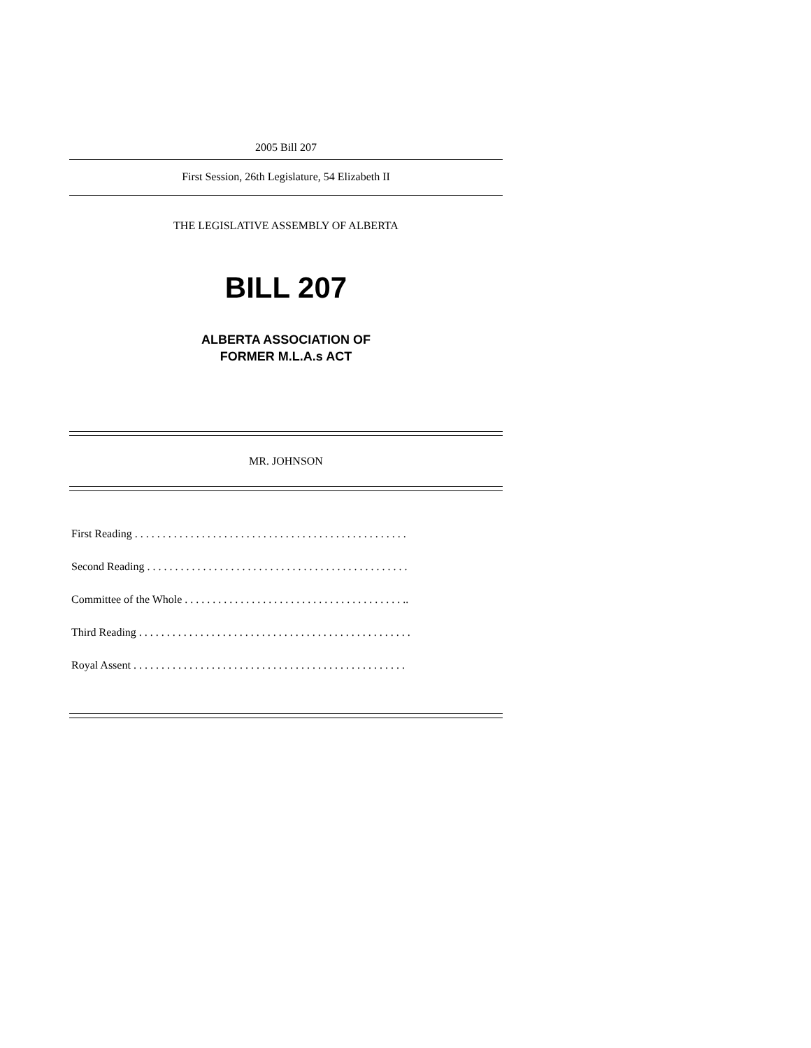2005 Bill 207
First Session, 26th Legislature, 54 Elizabeth II
THE LEGISLATIVE ASSEMBLY OF ALBERTA
BILL 207
ALBERTA ASSOCIATION OF
FORMER M.L.A.s ACT
MR. JOHNSON
First Reading . . . . . . . . . . . . . . . . . . . . . . . . . . . . . . . . . . . . . . . . . . . . . . . . .
Second Reading . . . . . . . . . . . . . . . . . . . . . . . . . . . . . . . . . . . . . . . . . . . . . . .
Committee of the Whole . . . . . . . . . . . . . . . . . . . . . . . . . . . . . . . . . . . . . . . ..
Third Reading . . . . . . . . . . . . . . . . . . . . . . . . . . . . . . . . . . . . . . . . . . . . . . . . .
Royal Assent . . . . . . . . . . . . . . . . . . . . . . . . . . . . . . . . . . . . . . . . . . . . . . . . .